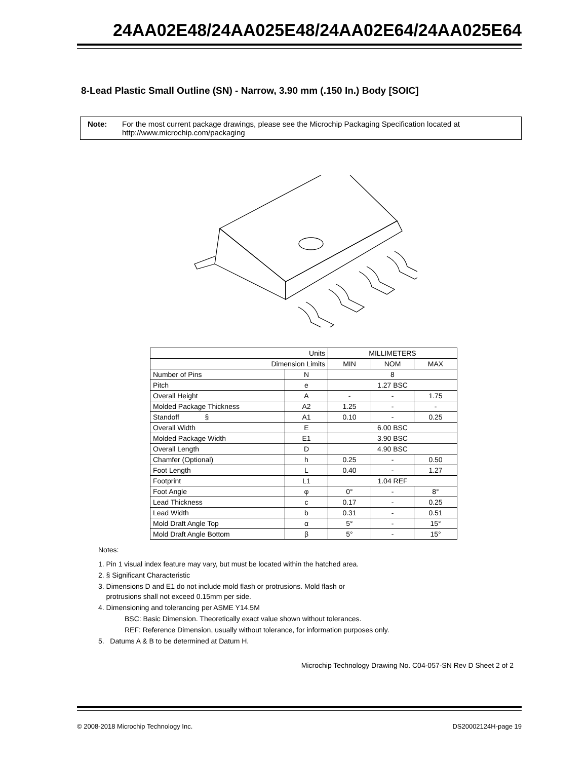24AA02E48/24AA025E48/24AA02E64/24AA025E64
8-Lead Plastic Small Outline (SN) - Narrow, 3.90 mm (.150 In.) Body [SOIC]
Note: For the most current package drawings, please see the Microchip Packaging Specification located at http://www.microchip.com/packaging
| Units | | MILLIMETERS | | |
| Dimension Limits | | MIN | NOM | MAX |
| Number of Pins | N | 8 | | |
| Pitch | e | 1.27 BSC | | |
| Overall Height | A | - | - | 1.75 |
| Molded Package Thickness | A2 | 1.25 | - | - |
| Standoff § | A1 | 0.10 | - | 0.25 |
| Overall Width | E | 6.00 BSC | | |
| Molded Package Width | E1 | 3.90 BSC | | |
| Overall Length | D | 4.90 BSC | | |
| Chamfer (Optional) | h | 0.25 | - | 0.50 |
| Foot Length | L | 0.40 | - | 1.27 |
| Footprint | L1 | 1.04 REF | | |
| Foot Angle | φ | 0° | - | 8° |
| Lead Thickness | c | 0.17 | - | 0.25 |
| Lead Width | b | 0.31 | - | 0.51 |
| Mold Draft Angle Top | α | 5° | - | 15° |
| Mold Draft Angle Bottom | β | 5° | - | 15° |
Notes:
1. Pin 1 visual index feature may vary, but must be located within the hatched area.
2. § Significant Characteristic
3. Dimensions D and E1 do not include mold flash or protrusions. Mold flash or
protrusions shall not exceed 0.15mm per side.
4. Dimensioning and tolerancing per ASME Y14.5M
BSC: Basic Dimension. Theoretically exact value shown without tolerances.
REF: Reference Dimension, usually without tolerance, for information purposes only.
5. Datums A & B to be determined at Datum H.
Microchip Technology Drawing No. C04-057-SN Rev D Sheet 2 of 2
© 2008-2018 Microchip Technology Inc. DS20002124H-page 19